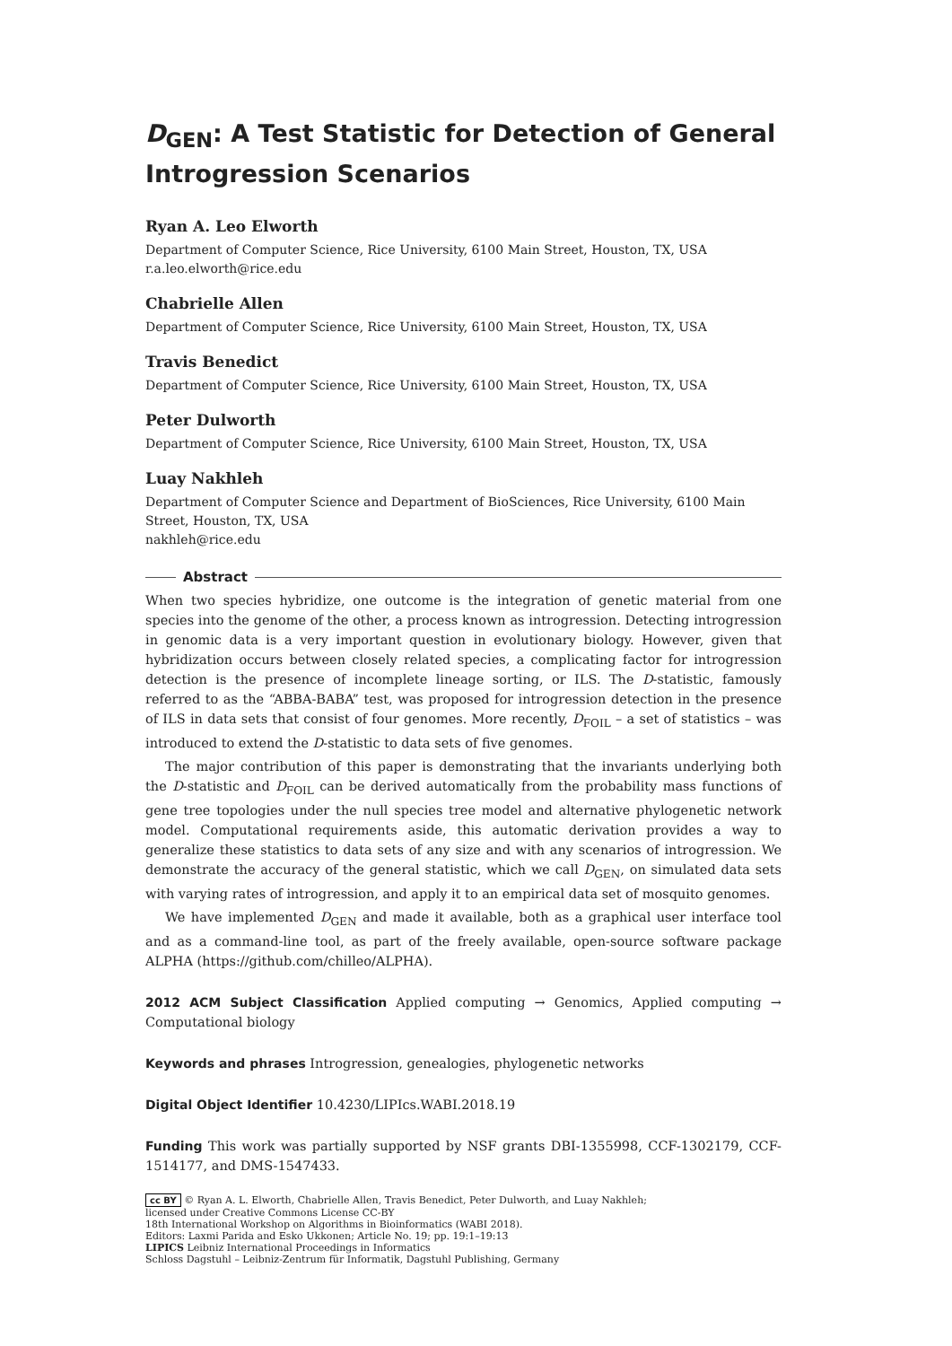D<sub>GEN</sub>: A Test Statistic for Detection of General Introgression Scenarios
Ryan A. Leo Elworth
Department of Computer Science, Rice University, 6100 Main Street, Houston, TX, USA
r.a.leo.elworth@rice.edu
Chabrielle Allen
Department of Computer Science, Rice University, 6100 Main Street, Houston, TX, USA
Travis Benedict
Department of Computer Science, Rice University, 6100 Main Street, Houston, TX, USA
Peter Dulworth
Department of Computer Science, Rice University, 6100 Main Street, Houston, TX, USA
Luay Nakhleh
Department of Computer Science and Department of BioSciences, Rice University, 6100 Main Street, Houston, TX, USA
nakhleh@rice.edu
Abstract
When two species hybridize, one outcome is the integration of genetic material from one species into the genome of the other, a process known as introgression. Detecting introgression in genomic data is a very important question in evolutionary biology. However, given that hybridization occurs between closely related species, a complicating factor for introgression detection is the presence of incomplete lineage sorting, or ILS. The D-statistic, famously referred to as the “ABBA-BABA” test, was proposed for introgression detection in the presence of ILS in data sets that consist of four genomes. More recently, D<sub>FOIL</sub> – a set of statistics – was introduced to extend the D-statistic to data sets of five genomes.
The major contribution of this paper is demonstrating that the invariants underlying both the D-statistic and D<sub>FOIL</sub> can be derived automatically from the probability mass functions of gene tree topologies under the null species tree model and alternative phylogenetic network model. Computational requirements aside, this automatic derivation provides a way to generalize these statistics to data sets of any size and with any scenarios of introgression. We demonstrate the accuracy of the general statistic, which we call D<sub>GEN</sub>, on simulated data sets with varying rates of introgression, and apply it to an empirical data set of mosquito genomes.
We have implemented D<sub>GEN</sub> and made it available, both as a graphical user interface tool and as a command-line tool, as part of the freely available, open-source software package ALPHA (https://github.com/chilleo/ALPHA).
2012 ACM Subject Classification Applied computing → Genomics, Applied computing → Computational biology
Keywords and phrases Introgression, genealogies, phylogenetic networks
Digital Object Identifier 10.4230/LIPIcs.WABI.2018.19
Funding This work was partially supported by NSF grants DBI-1355998, CCF-1302179, CCF-1514177, and DMS-1547433.
cc BY © Ryan A. L. Elworth, Chabrielle Allen, Travis Benedict, Peter Dulworth, and Luay Nakhleh;
licensed under Creative Commons License CC-BY
18th International Workshop on Algorithms in Bioinformatics (WABI 2018).
Editors: Laxmi Parida and Esko Ukkonen; Article No. 19; pp. 19:1–19:13
LIPICS Leibniz International Proceedings in Informatics
Schloss Dagstuhl – Leibniz-Zentrum für Informatik, Dagstuhl Publishing, Germany